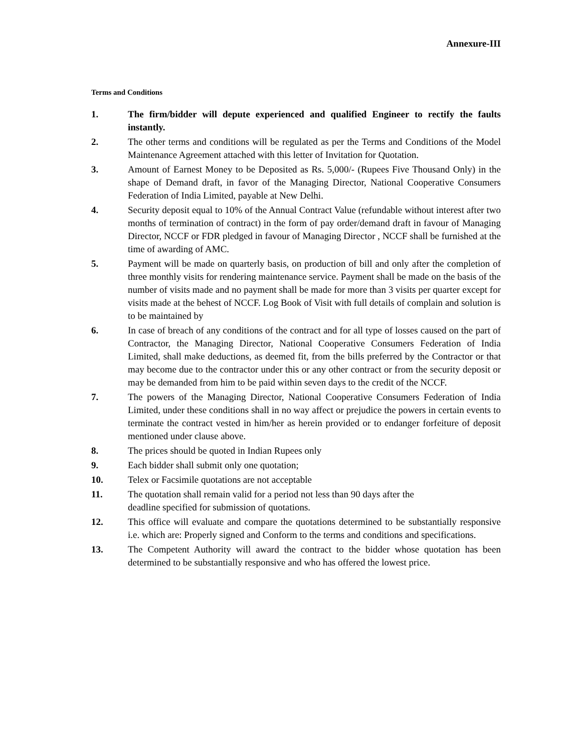Annexure-III
Terms and Conditions
1. The firm/bidder will depute experienced and qualified Engineer to rectify the faults instantly.
2. The other terms and conditions will be regulated as per the Terms and Conditions of the Model Maintenance Agreement attached with this letter of Invitation for Quotation.
3. Amount of Earnest Money to be Deposited as Rs. 5,000/- (Rupees Five Thousand Only) in the shape of Demand draft, in favor of the Managing Director, National Cooperative Consumers Federation of India Limited, payable at New Delhi.
4. Security deposit equal to 10% of the Annual Contract Value (refundable without interest after two months of termination of contract) in the form of pay order/demand draft in favour of Managing Director, NCCF or FDR pledged in favour of Managing Director , NCCF shall be furnished at the time of awarding of AMC.
5. Payment will be made on quarterly basis, on production of bill and only after the completion of three monthly visits for rendering maintenance service. Payment shall be made on the basis of the number of visits made and no payment shall be made for more than 3 visits per quarter except for visits made at the behest of NCCF. Log Book of Visit with full details of complain and solution is to be maintained by
6. In case of breach of any conditions of the contract and for all type of losses caused on the part of Contractor, the Managing Director, National Cooperative Consumers Federation of India Limited, shall make deductions, as deemed fit, from the bills preferred by the Contractor or that may become due to the contractor under this or any other contract or from the security deposit or may be demanded from him to be paid within seven days to the credit of the NCCF.
7. The powers of the Managing Director, National Cooperative Consumers Federation of India Limited, under these conditions shall in no way affect or prejudice the powers in certain events to terminate the contract vested in him/her as herein provided or to endanger forfeiture of deposit mentioned under clause above.
8. The prices should be quoted in Indian Rupees only
9. Each bidder shall submit only one quotation;
10. Telex or Facsimile quotations are not acceptable
11. The quotation shall remain valid for a period not less than 90 days after the
deadline specified for submission of quotations.
12. This office will evaluate and compare the quotations determined to be substantially responsive i.e. which are: Properly signed and Conform to the terms and conditions and specifications.
13. The Competent Authority will award the contract to the bidder whose quotation has been determined to be substantially responsive and who has offered the lowest price.